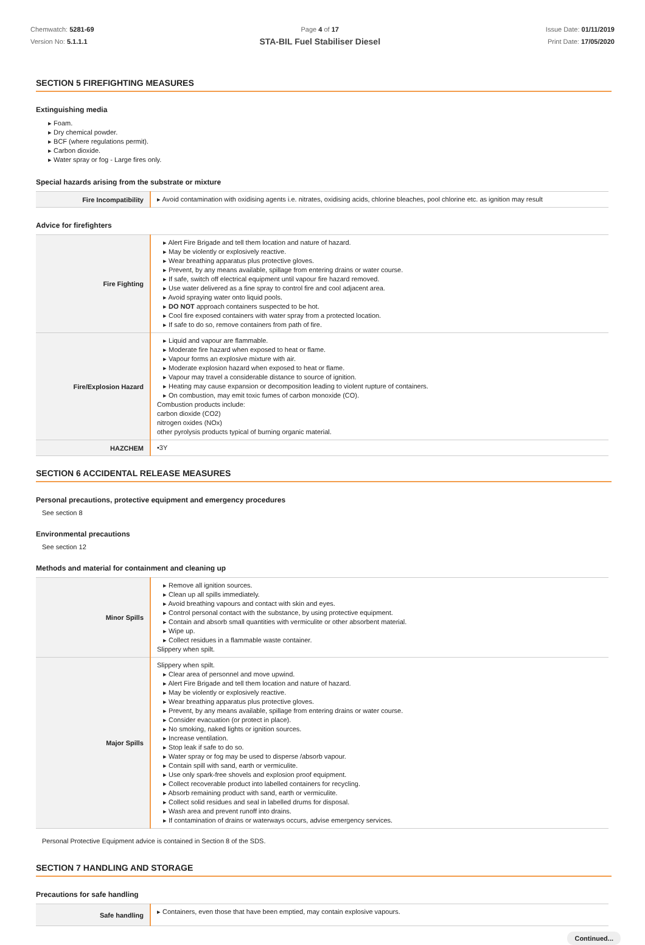Chemwatch: 5281-69
Version No: 5.1.1.1
Page 4 of 17
STA-BIL Fuel Stabiliser Diesel
Issue Date: 01/11/2019
Print Date: 17/05/2020
SECTION 5 FIREFIGHTING MEASURES
Extinguishing media
▸ Foam.
▸ Dry chemical powder.
▸ BCF (where regulations permit).
▸ Carbon dioxide.
▸ Water spray or fog - Large fires only.
Special hazards arising from the substrate or mixture
| Fire Incompatibility | ▸ Avoid contamination with oxidising agents i.e. nitrates, oxidising acids, chlorine bleaches, pool chlorine etc. as ignition may result |
Advice for firefighters
| Fire Fighting | ▸ Alert Fire Brigade and tell them location and nature of hazard. ▸ May be violently or explosively reactive. ▸ Wear breathing apparatus plus protective gloves. ▸ Prevent, by any means available, spillage from entering drains or water course. ▸ If safe, switch off electrical equipment until vapour fire hazard removed. ▸ Use water delivered as a fine spray to control fire and cool adjacent area. ▸ Avoid spraying water onto liquid pools. ▸ DO NOT approach containers suspected to be hot. ▸ Cool fire exposed containers with water spray from a protected location. ▸ If safe to do so, remove containers from path of fire. |
| Fire/Explosion Hazard | ▸ Liquid and vapour are flammable. ▸ Moderate fire hazard when exposed to heat or flame. ▸ Vapour forms an explosive mixture with air. ▸ Moderate explosion hazard when exposed to heat or flame. ▸ Vapour may travel a considerable distance to source of ignition. ▸ Heating may cause expansion or decomposition leading to violent rupture of containers. ▸ On combustion, may emit toxic fumes of carbon monoxide (CO). Combustion products include: carbon dioxide (CO2) nitrogen oxides (NOx) other pyrolysis products typical of burning organic material. |
| HAZCHEM | •3Y |
SECTION 6 ACCIDENTAL RELEASE MEASURES
Personal precautions, protective equipment and emergency procedures
See section 8
Environmental precautions
See section 12
Methods and material for containment and cleaning up
| Minor Spills | ▸ Remove all ignition sources. ▸ Clean up all spills immediately. ▸ Avoid breathing vapours and contact with skin and eyes. ▸ Control personal contact with the substance, by using protective equipment. ▸ Contain and absorb small quantities with vermiculite or other absorbent material. ▸ Wipe up. ▸ Collect residues in a flammable waste container. Slippery when spilt. |
| Major Spills | Slippery when spilt. ▸ Clear area of personnel and move upwind. ▸ Alert Fire Brigade and tell them location and nature of hazard. ▸ May be violently or explosively reactive. ▸ Wear breathing apparatus plus protective gloves. ▸ Prevent, by any means available, spillage from entering drains or water course. ▸ Consider evacuation (or protect in place). ▸ No smoking, naked lights or ignition sources. ▸ Increase ventilation. ▸ Stop leak if safe to do so. ▸ Water spray or fog may be used to disperse /absorb vapour. ▸ Contain spill with sand, earth or vermiculite. ▸ Use only spark-free shovels and explosion proof equipment. ▸ Collect recoverable product into labelled containers for recycling. ▸ Absorb remaining product with sand, earth or vermiculite. ▸ Collect solid residues and seal in labelled drums for disposal. ▸ Wash area and prevent runoff into drains. ▸ If contamination of drains or waterways occurs, advise emergency services. |
Personal Protective Equipment advice is contained in Section 8 of the SDS.
SECTION 7 HANDLING AND STORAGE
Precautions for safe handling
| Safe handling | ▸ Containers, even those that have been emptied, may contain explosive vapours. |
Continued...